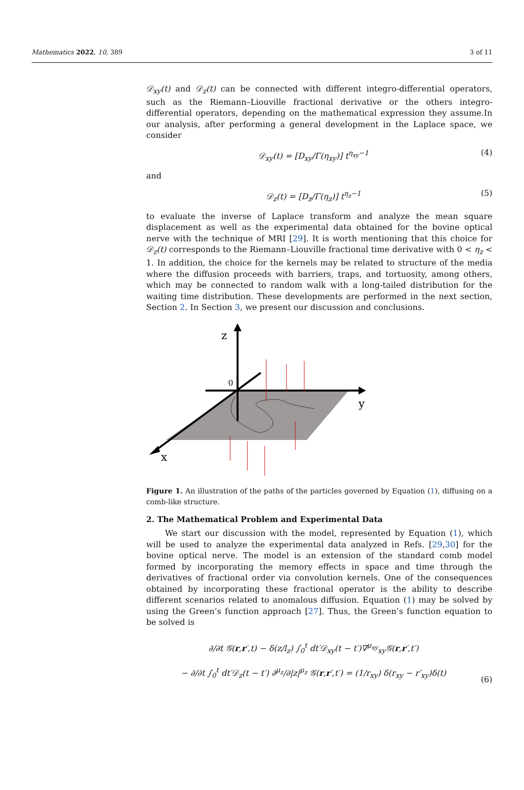Mathematics 2022, 10, 389 3 of 11
𝒟<sub>xy</sub>(t) and 𝒟<sub>z</sub>(t) can be connected with different integro-differential operators, such as the Riemann–Liouville fractional derivative or the others integro-differential operators, depending on the mathematical expression they assume.In our analysis, after performing a general development in the Laplace space, we consider
𝒟<sub>xy</sub>(t) = [D<sub>xy</sub>/Γ(η<sub>xy</sub>)] t<sup>η<sub>xy</sub>−1</sup> (4)
and
𝒟<sub>z</sub>(t) = [D<sub>z</sub>/Γ(η<sub>z</sub>)] t<sup>η<sub>z</sub>−1</sup> (5)
to evaluate the inverse of Laplace transform and analyze the mean square displacement as well as the experimental data obtained for the bovine optical nerve with the technique of MRI [29]. It is worth mentioning that this choice for 𝒟<sub>z</sub>(t) corresponds to the Riemann–Liouville fractional time derivative with 0 < η<sub>z</sub> < 1. In addition, the choice for the kernels may be related to structure of the media where the diffusion proceeds with barriers, traps, and tortuosity, among others, which may be connected to random walk with a long-tailed distribution for the waiting time distribution. These developments are performed in the next section, Section 2. In Section 3, we present our discussion and conclusions.
z
y
x
0
Figure 1. An illustration of the paths of the particles governed by Equation (1), diffusing on a comb-like structure.
2. The Mathematical Problem and Experimental Data
We start our discussion with the model, represented by Equation (1), which will be used to analyze the experimental data analyzed in Refs. [29,30] for the bovine optical nerve. The model is an extension of the standard comb model formed by incorporating the memory effects in space and time through the derivatives of fractional order via convolution kernels. One of the consequences obtained by incorporating these fractional operator is the ability to describe different scenarios related to anomalous diffusion. Equation (1) may be solved by using the Green’s function approach [27]. Thus, the Green’s function equation to be solved is
∂/∂t 𝒢(r,r′,t) − δ(z/l<sub>z</sub>) ∫<sub>0</sub><sup>t</sup> dt′𝒟<sub>xy</sub>(t − t′)∇<sup>μ<sub>xy</sub></sup><sub>xy</sub>𝒢(r,r′,t′)
− ∂/∂t ∫<sub>0</sub><sup>t</sup> dt′𝒟<sub>z</sub>(t − t′) ∂<sup>μ<sub>z</sub></sup>/∂|z|<sup>μ<sub>z</sub></sup> 𝒢(r,r′,t′) = (1/r<sub>xy</sub>) δ(r<sub>xy</sub> − r′<sub>xy</sub>)δ(t) (6)